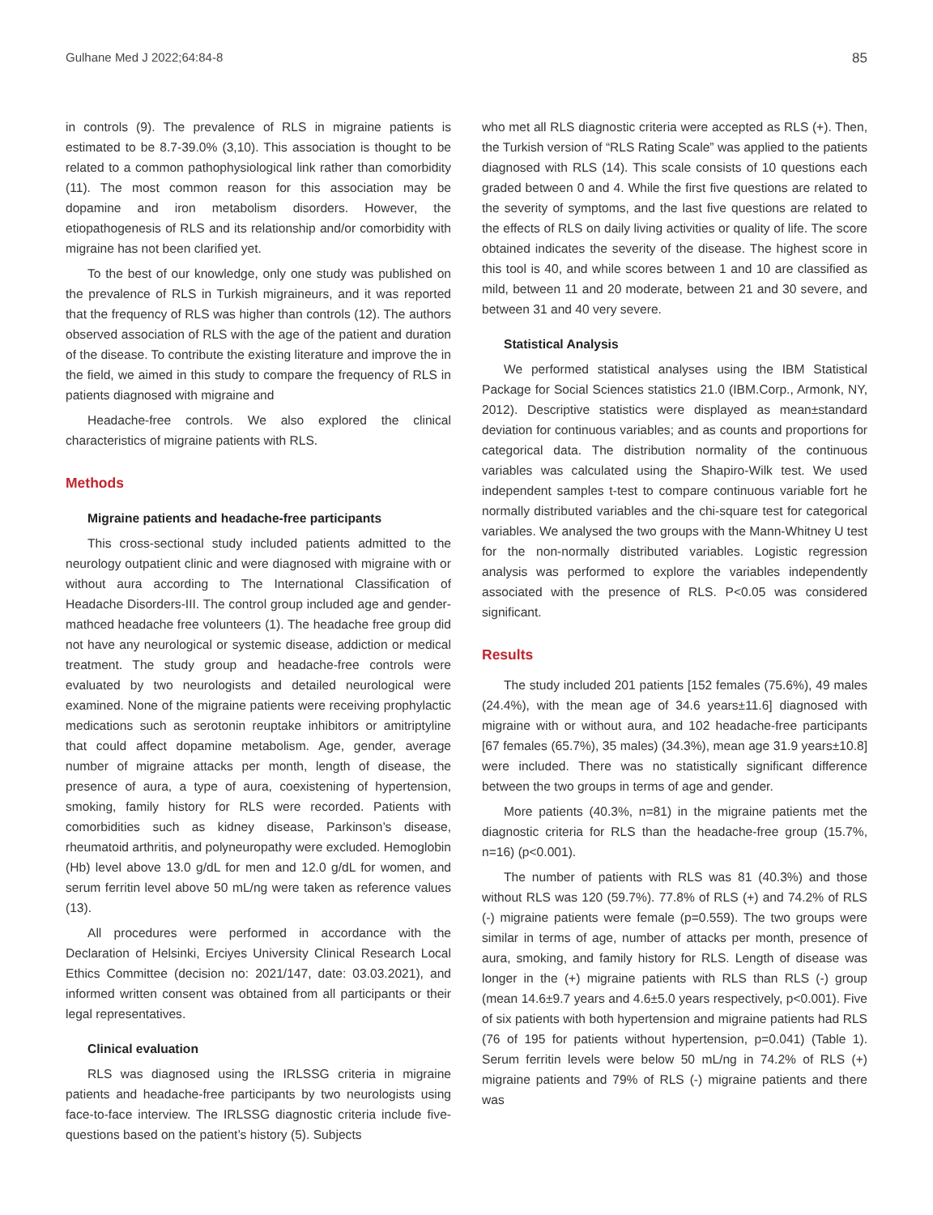Gulhane Med J 2022;64:84-8 85
in controls (9). The prevalence of RLS in migraine patients is estimated to be 8.7-39.0% (3,10). This association is thought to be related to a common pathophysiological link rather than comorbidity (11). The most common reason for this association may be dopamine and iron metabolism disorders. However, the etiopathogenesis of RLS and its relationship and/or comorbidity with migraine has not been clarified yet.
To the best of our knowledge, only one study was published on the prevalence of RLS in Turkish migraineurs, and it was reported that the frequency of RLS was higher than controls (12). The authors observed association of RLS with the age of the patient and duration of the disease. To contribute the existing literature and improve the in the field, we aimed in this study to compare the frequency of RLS in patients diagnosed with migraine and
Headache-free controls. We also explored the clinical characteristics of migraine patients with RLS.
Methods
Migraine patients and headache-free participants
This cross-sectional study included patients admitted to the neurology outpatient clinic and were diagnosed with migraine with or without aura according to The International Classification of Headache Disorders-III. The control group included age and gender-mathced headache free volunteers (1). The headache free group did not have any neurological or systemic disease, addiction or medical treatment. The study group and headache-free controls were evaluated by two neurologists and detailed neurological were examined. None of the migraine patients were receiving prophylactic medications such as serotonin reuptake inhibitors or amitriptyline that could affect dopamine metabolism. Age, gender, average number of migraine attacks per month, length of disease, the presence of aura, a type of aura, coexistening of hypertension, smoking, family history for RLS were recorded. Patients with comorbidities such as kidney disease, Parkinson’s disease, rheumatoid arthritis, and polyneuropathy were excluded. Hemoglobin (Hb) level above 13.0 g/dL for men and 12.0 g/dL for women, and serum ferritin level above 50 mL/ng were taken as reference values (13).
All procedures were performed in accordance with the Declaration of Helsinki, Erciyes University Clinical Research Local Ethics Committee (decision no: 2021/147, date: 03.03.2021), and informed written consent was obtained from all participants or their legal representatives.
Clinical evaluation
RLS was diagnosed using the IRLSSG criteria in migraine patients and headache-free participants by two neurologists using face-to-face interview. The IRLSSG diagnostic criteria include five-questions based on the patient’s history (5). Subjects
who met all RLS diagnostic criteria were accepted as RLS (+). Then, the Turkish version of “RLS Rating Scale” was applied to the patients diagnosed with RLS (14). This scale consists of 10 questions each graded between 0 and 4. While the first five questions are related to the severity of symptoms, and the last five questions are related to the effects of RLS on daily living activities or quality of life. The score obtained indicates the severity of the disease. The highest score in this tool is 40, and while scores between 1 and 10 are classified as mild, between 11 and 20 moderate, between 21 and 30 severe, and between 31 and 40 very severe.
Statistical Analysis
We performed statistical analyses using the IBM Statistical Package for Social Sciences statistics 21.0 (IBM.Corp., Armonk, NY, 2012). Descriptive statistics were displayed as mean±standard deviation for continuous variables; and as counts and proportions for categorical data. The distribution normality of the continuous variables was calculated using the Shapiro-Wilk test. We used independent samples t-test to compare continuous variable fort he normally distributed variables and the chi-square test for categorical variables. We analysed the two groups with the Mann-Whitney U test for the non-normally distributed variables. Logistic regression analysis was performed to explore the variables independently associated with the presence of RLS. P<0.05 was considered significant.
Results
The study included 201 patients [152 females (75.6%), 49 males (24.4%), with the mean age of 34.6 years±11.6] diagnosed with migraine with or without aura, and 102 headache-free participants [67 females (65.7%), 35 males) (34.3%), mean age 31.9 years±10.8] were included. There was no statistically significant difference between the two groups in terms of age and gender.
More patients (40.3%, n=81) in the migraine patients met the diagnostic criteria for RLS than the headache-free group (15.7%, n=16) (p<0.001).
The number of patients with RLS was 81 (40.3%) and those without RLS was 120 (59.7%). 77.8% of RLS (+) and 74.2% of RLS (-) migraine patients were female (p=0.559). The two groups were similar in terms of age, number of attacks per month, presence of aura, smoking, and family history for RLS. Length of disease was longer in the (+) migraine patients with RLS than RLS (-) group (mean 14.6±9.7 years and 4.6±5.0 years respectively, p<0.001). Five of six patients with both hypertension and migraine patients had RLS (76 of 195 for patients without hypertension, p=0.041) (Table 1). Serum ferritin levels were below 50 mL/ng in 74.2% of RLS (+) migraine patients and 79% of RLS (-) migraine patients and there was